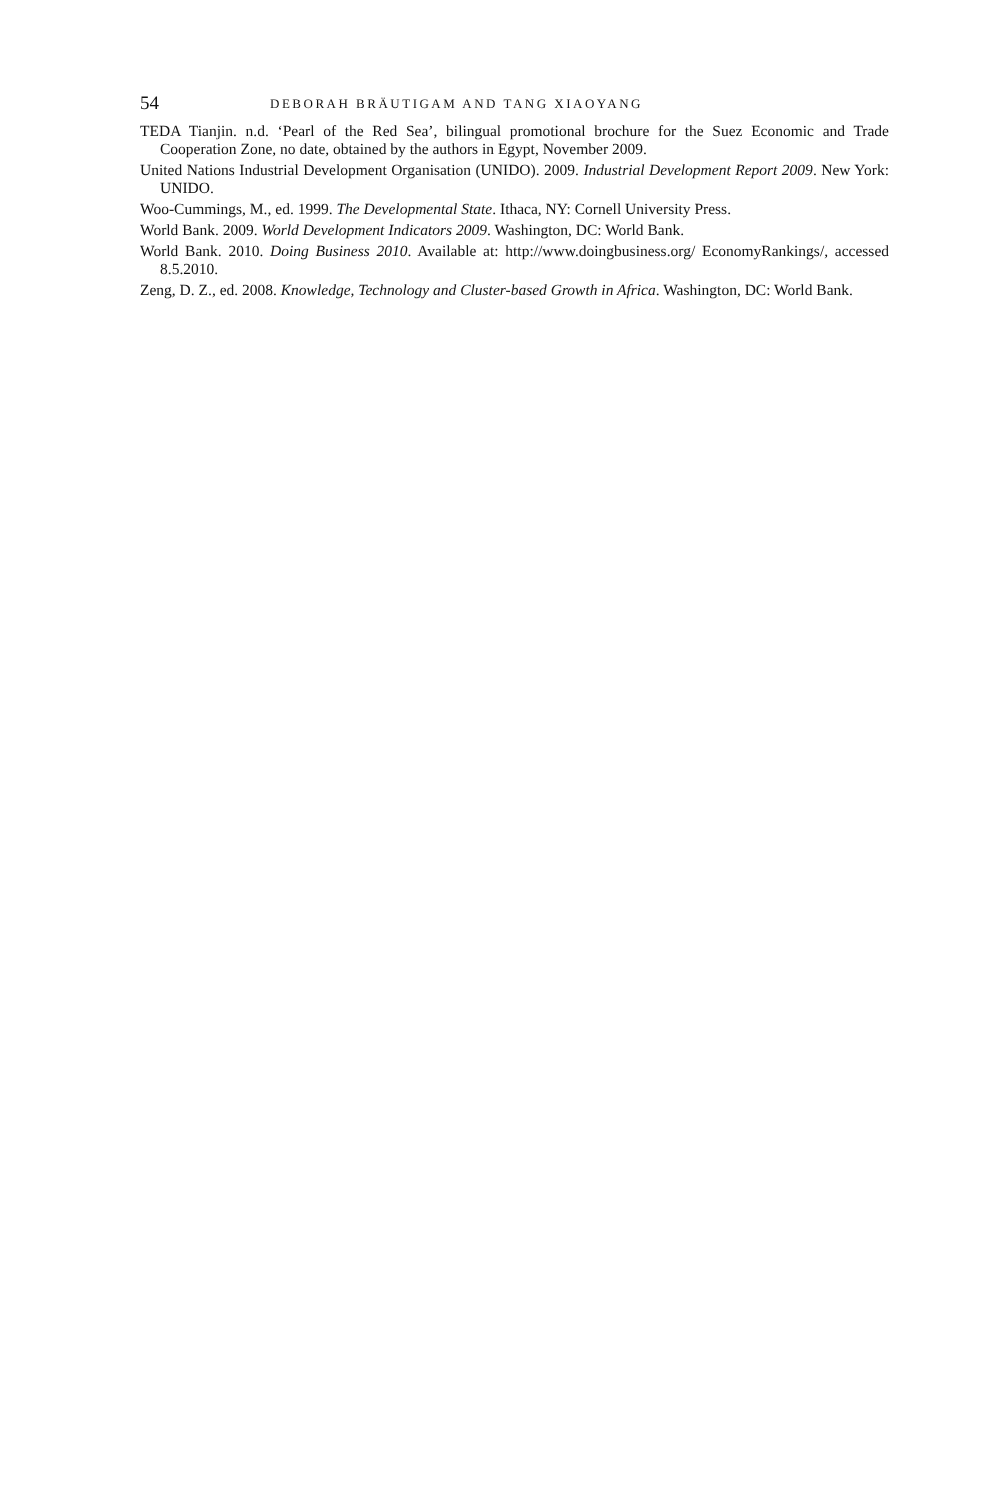54 DEBORAH BRÄUTIGAM AND TANG XIAOYANG
TEDA Tianjin. n.d. ‘Pearl of the Red Sea’, bilingual promotional brochure for the Suez Economic and Trade Cooperation Zone, no date, obtained by the authors in Egypt, November 2009.
United Nations Industrial Development Organisation (UNIDO). 2009. Industrial Development Report 2009. New York: UNIDO.
Woo-Cummings, M., ed. 1999. The Developmental State. Ithaca, NY: Cornell University Press.
World Bank. 2009. World Development Indicators 2009. Washington, DC: World Bank.
World Bank. 2010. Doing Business 2010. Available at: http://www.doingbusiness.org/ EconomyRankings/, accessed 8.5.2010.
Zeng, D. Z., ed. 2008. Knowledge, Technology and Cluster-based Growth in Africa. Washington, DC: World Bank.